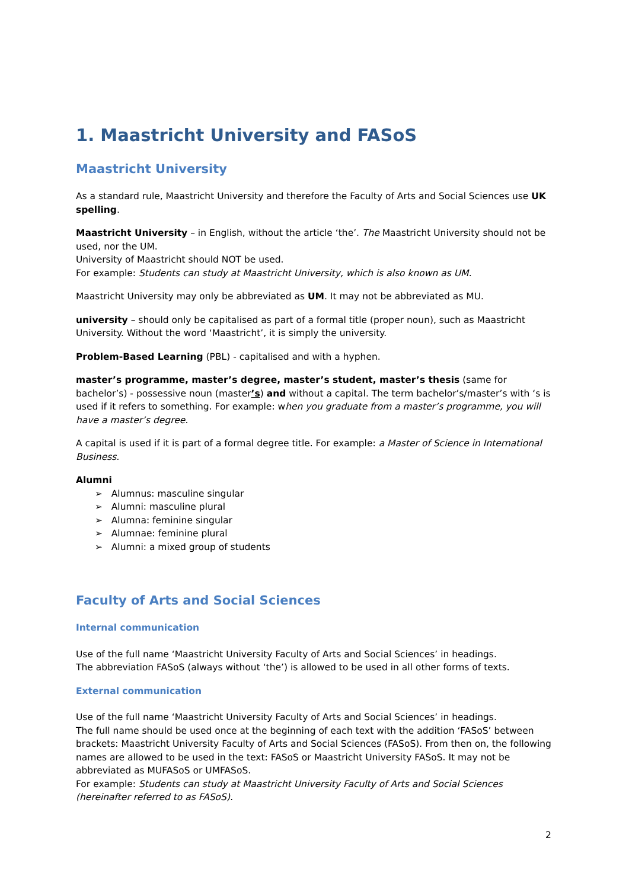1. Maastricht University and FASoS
Maastricht University
As a standard rule, Maastricht University and therefore the Faculty of Arts and Social Sciences use UK spelling.
Maastricht University – in English, without the article ‘the’. The Maastricht University should not be used, nor the UM.
University of Maastricht should NOT be used.
For example: Students can study at Maastricht University, which is also known as UM.
Maastricht University may only be abbreviated as UM. It may not be abbreviated as MU.
university – should only be capitalised as part of a formal title (proper noun), such as Maastricht University. Without the word ‘Maastricht’, it is simply the university.
Problem-Based Learning (PBL) - capitalised and with a hyphen.
master’s programme, master’s degree, master’s student, master’s thesis (same for bachelor’s) - possessive noun (master’s) and without a capital. The term bachelor’s/master’s with ‘s is used if it refers to something. For example: when you graduate from a master’s programme, you will have a master’s degree.
A capital is used if it is part of a formal degree title. For example: a Master of Science in International Business.
Alumni
➢ Alumnus: masculine singular
➢ Alumni: masculine plural
➢ Alumna: feminine singular
➢ Alumnae: feminine plural
➢ Alumni: a mixed group of students
Faculty of Arts and Social Sciences
Internal communication
Use of the full name ‘Maastricht University Faculty of Arts and Social Sciences’ in headings.
The abbreviation FASoS (always without ‘the’) is allowed to be used in all other forms of texts.
External communication
Use of the full name ‘Maastricht University Faculty of Arts and Social Sciences’ in headings.
The full name should be used once at the beginning of each text with the addition ‘FASoS’ between brackets: Maastricht University Faculty of Arts and Social Sciences (FASoS). From then on, the following names are allowed to be used in the text: FASoS or Maastricht University FASoS. It may not be abbreviated as MUFASoS or UMFASoS.
For example: Students can study at Maastricht University Faculty of Arts and Social Sciences (hereinafter referred to as FASoS).
2